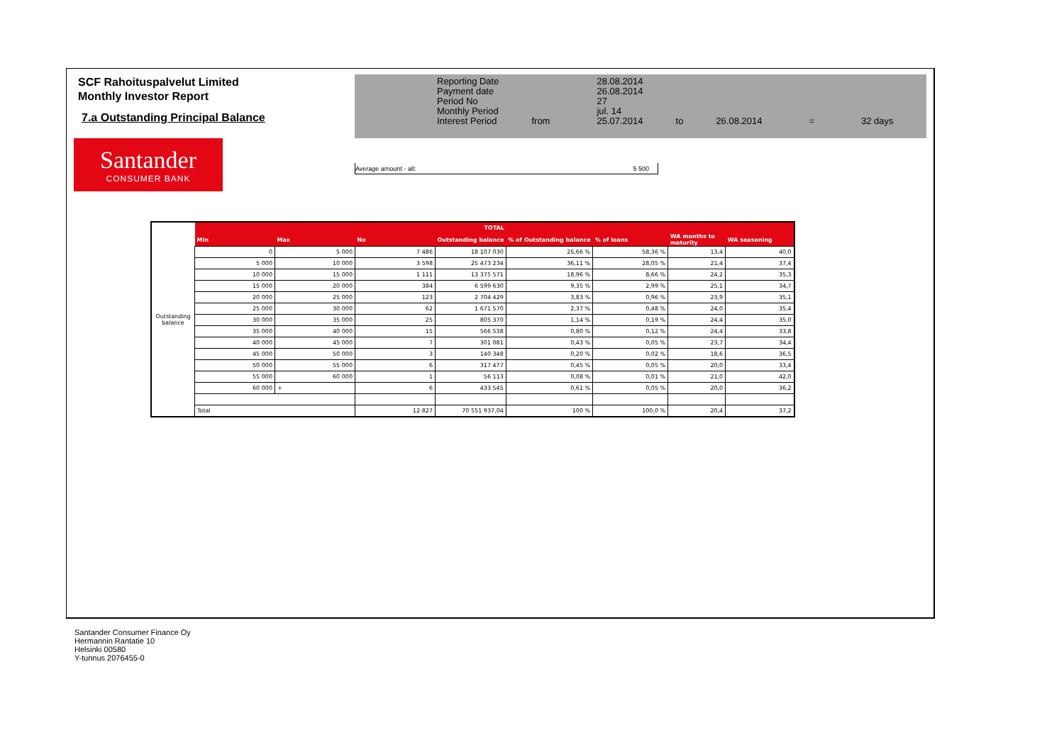SCF Rahoituspalvelut Limited
Monthly Investor Report
7.a Outstanding Principal Balance
Santander
CONSUMER BANK
| Reporting Date | | 28.08.2014 | | | | |
| Payment date Period No | | 26.08.2014 27 | | | | |
| Monthly Period | | jul. 14 | | | | |
| Interest Period | from | 25.07.2014 | to | 26.08.2014 | = | 32 days |
Average amount - all: 5 500
| Outstanding balance | TOTAL | | | | | | | |
| | Min | Max | No | Outstanding balance | % of Outstanding balance | % of loans | WA months to maturity | WA seasoning |
| | 0 | 5 000 | 7 486 | 18 107 030 | 25,66 % | 58,36 % | 13,4 | 40,0 |
| | 5 000 | 10 000 | 3 598 | 25 473 234 | 36,11 % | 28,05 % | 21,4 | 37,4 |
| | 10 000 | 15 000 | 1 111 | 13 375 571 | 18,96 % | 8,66 % | 24,2 | 35,3 |
| | 15 000 | 20 000 | 384 | 6 599 630 | 9,35 % | 2,99 % | 25,1 | 34,7 |
| | 20 000 | 25 000 | 123 | 2 704 429 | 3,83 % | 0,96 % | 23,9 | 35,1 |
| | 25 000 | 30 000 | 62 | 1 671 570 | 2,37 % | 0,48 % | 24,0 | 35,4 |
| | 30 000 | 35 000 | 25 | 805 370 | 1,14 % | 0,19 % | 24,4 | 35,0 |
| | 35 000 | 40 000 | 15 | 566 538 | 0,80 % | 0,12 % | 24,4 | 33,8 |
| | 40 000 | 45 000 | 7 | 301 081 | 0,43 % | 0,05 % | 23,7 | 34,4 |
| | 45 000 | 50 000 | 3 | 140 348 | 0,20 % | 0,02 % | 18,6 | 36,5 |
| | 50 000 | 55 000 | 6 | 317 477 | 0,45 % | 0,05 % | 20,0 | 33,4 |
| | 55 000 | 60 000 | 1 | 56 113 | 0,08 % | 0,01 % | 21,0 | 42,0 |
| | 60 000 | + | 6 | 433 545 | 0,61 % | 0,05 % | 20,0 | 36,2 |
| | Total | | 12 827 | 70 551 937,04 | 100 % | 100,0 % | 20,4 | 37,2 |
Santander Consumer Finance Oy
Hermannin Rantatie 10
Helsinki 00580
Y-tunnus 2076455-0